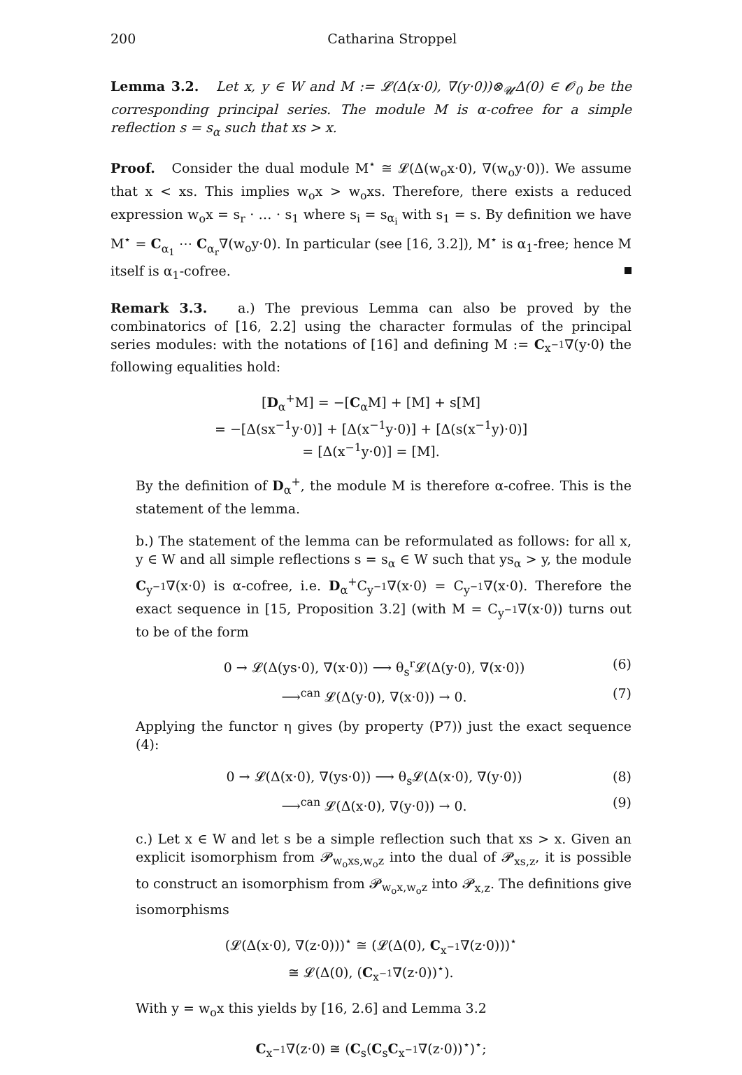200 Catharina Stroppel
Lemma 3.2. Let x, y ∈ W and M := 𝓛(Δ(x·0), ∇(y·0))⊗<sub>𝓤</sub>Δ(0) ∈ 𝓞<sub>0</sub> be the corresponding principal series. The module M is α-cofree for a simple reflection s = s<sub>α</sub> such that xs > x.
Proof. Consider the dual module M<sup>⋆</sup> ≅ 𝓛(Δ(w<sub>o</sub>x·0), ∇(w<sub>o</sub>y·0)). We assume that x < xs. This implies w<sub>o</sub>x > w<sub>o</sub>xs. Therefore, there exists a reduced expression w<sub>o</sub>x = s<sub>r</sub> · … · s<sub>1</sub> where s<sub>i</sub> = s<sub>α<sub>i</sub></sub> with s<sub>1</sub> = s. By definition we have M<sup>⋆</sup> = C<sub>α<sub>1</sub></sub> ⋯ C<sub>α<sub>r</sub></sub>∇(w<sub>o</sub>y·0). In particular (see [16, 3.2]), M<sup>⋆</sup> is α<sub>1</sub>-free; hence M itself is α<sub>1</sub>-cofree.
Remark 3.3. a.) The previous Lemma can also be proved by the combinatorics of [16, 2.2] using the character formulas of the principal series modules: with the notations of [16] and defining M := C<sub>x<sup>−1</sup></sub>∇(y·0) the following equalities hold:
[D<sub>α</sub><sup>+</sup>M] = −[C<sub>α</sub>M] + [M] + s[M]
= −[Δ(sx<sup>−1</sup>y·0)] + [Δ(x<sup>−1</sup>y·0)] + [Δ(s(x<sup>−1</sup>y)·0)]
= [Δ(x<sup>−1</sup>y·0)] = [M].
By the definition of D<sub>α</sub><sup>+</sup>, the module M is therefore α-cofree. This is the statement of the lemma.
b.) The statement of the lemma can be reformulated as follows: for all x, y ∈ W and all simple reflections s = s<sub>α</sub> ∈ W such that ys<sub>α</sub> > y, the module C<sub>y<sup>−1</sup></sub>∇(x·0) is α-cofree, i.e. D<sub>α</sub><sup>+</sup>C<sub>y<sup>−1</sup></sub>∇(x·0) = C<sub>y<sup>−1</sup></sub>∇(x·0). Therefore the exact sequence in [15, Proposition 3.2] (with M = C<sub>y<sup>−1</sup></sub>∇(x·0)) turns out to be of the form
0 → 𝓛(Δ(ys·0), ∇(x·0)) ⟶ θ<sub>s</sub><sup>r</sup>𝓛(Δ(y·0), ∇(x·0)) (6)
⟶<sup>can</sup> 𝓛(Δ(y·0), ∇(x·0)) → 0. (7)
Applying the functor η gives (by property (P7)) just the exact sequence (4):
0 → 𝓛(Δ(x·0), ∇(ys·0)) ⟶ θ<sub>s</sub>𝓛(Δ(x·0), ∇(y·0)) (8)
⟶<sup>can</sup> 𝓛(Δ(x·0), ∇(y·0)) → 0. (9)
c.) Let x ∈ W and let s be a simple reflection such that xs > x. Given an explicit isomorphism from 𝓟<sub>w<sub>o</sub>xs,w<sub>o</sub>z</sub> into the dual of 𝓟<sub>xs,z</sub>, it is possible to construct an isomorphism from 𝓟<sub>w<sub>o</sub>x,w<sub>o</sub>z</sub> into 𝓟<sub>x,z</sub>. The definitions give isomorphisms
(𝓛(Δ(x·0), ∇(z·0)))<sup>⋆</sup> ≅ (𝓛(Δ(0), C<sub>x<sup>−1</sup></sub>∇(z·0)))<sup>⋆</sup>
≅ 𝓛(Δ(0), (C<sub>x<sup>−1</sup></sub>∇(z·0))<sup>⋆</sup>).
With y = w<sub>o</sub>x this yields by [16, 2.6] and Lemma 3.2
C<sub>x<sup>−1</sup></sub>∇(z·0) ≅ (C<sub>s</sub>(C<sub>s</sub>C<sub>x<sup>−1</sup></sub>∇(z·0))<sup>⋆</sup>)<sup>⋆</sup>;